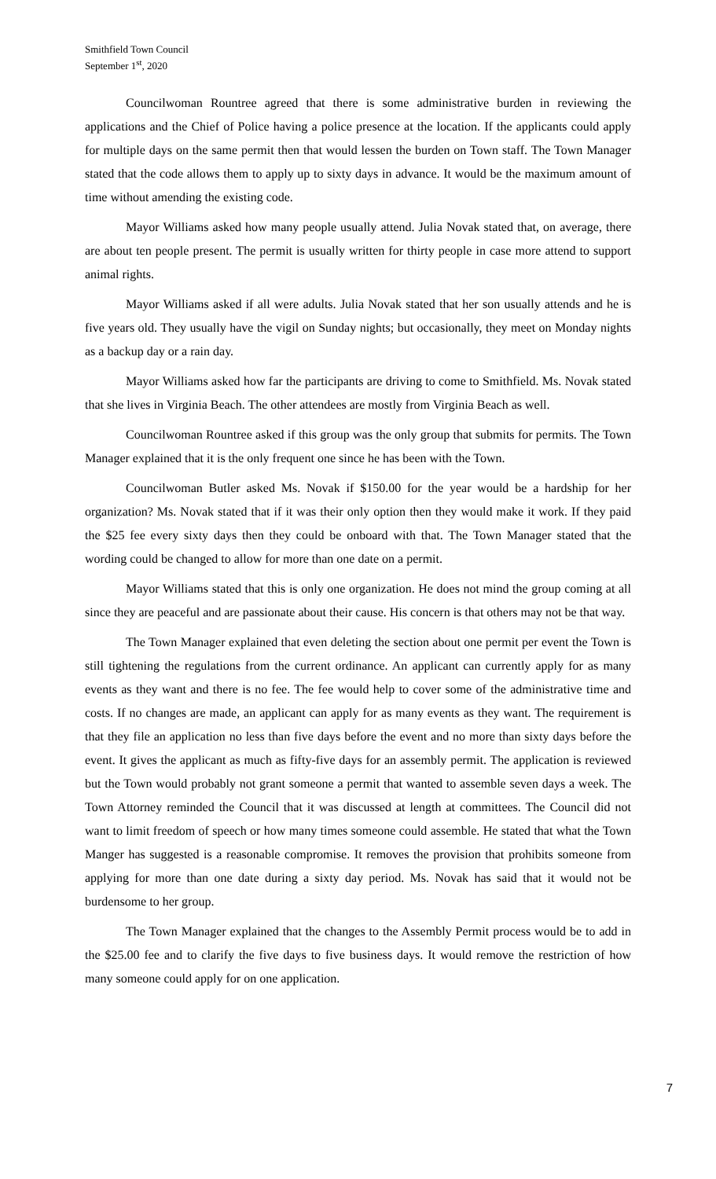Smithfield Town Council
September 1<sup>st</sup>, 2020
Councilwoman Rountree agreed that there is some administrative burden in reviewing the applications and the Chief of Police having a police presence at the location. If the applicants could apply for multiple days on the same permit then that would lessen the burden on Town staff. The Town Manager stated that the code allows them to apply up to sixty days in advance. It would be the maximum amount of time without amending the existing code.
Mayor Williams asked how many people usually attend. Julia Novak stated that, on average, there are about ten people present. The permit is usually written for thirty people in case more attend to support animal rights.
Mayor Williams asked if all were adults. Julia Novak stated that her son usually attends and he is five years old. They usually have the vigil on Sunday nights; but occasionally, they meet on Monday nights as a backup day or a rain day.
Mayor Williams asked how far the participants are driving to come to Smithfield. Ms. Novak stated that she lives in Virginia Beach. The other attendees are mostly from Virginia Beach as well.
Councilwoman Rountree asked if this group was the only group that submits for permits. The Town Manager explained that it is the only frequent one since he has been with the Town.
Councilwoman Butler asked Ms. Novak if $150.00 for the year would be a hardship for her organization? Ms. Novak stated that if it was their only option then they would make it work. If they paid the $25 fee every sixty days then they could be onboard with that. The Town Manager stated that the wording could be changed to allow for more than one date on a permit.
Mayor Williams stated that this is only one organization. He does not mind the group coming at all since they are peaceful and are passionate about their cause. His concern is that others may not be that way.
The Town Manager explained that even deleting the section about one permit per event the Town is still tightening the regulations from the current ordinance. An applicant can currently apply for as many events as they want and there is no fee. The fee would help to cover some of the administrative time and costs. If no changes are made, an applicant can apply for as many events as they want. The requirement is that they file an application no less than five days before the event and no more than sixty days before the event. It gives the applicant as much as fifty-five days for an assembly permit. The application is reviewed but the Town would probably not grant someone a permit that wanted to assemble seven days a week. The Town Attorney reminded the Council that it was discussed at length at committees. The Council did not want to limit freedom of speech or how many times someone could assemble. He stated that what the Town Manger has suggested is a reasonable compromise. It removes the provision that prohibits someone from applying for more than one date during a sixty day period. Ms. Novak has said that it would not be burdensome to her group.
The Town Manager explained that the changes to the Assembly Permit process would be to add in the $25.00 fee and to clarify the five days to five business days. It would remove the restriction of how many someone could apply for on one application.
7